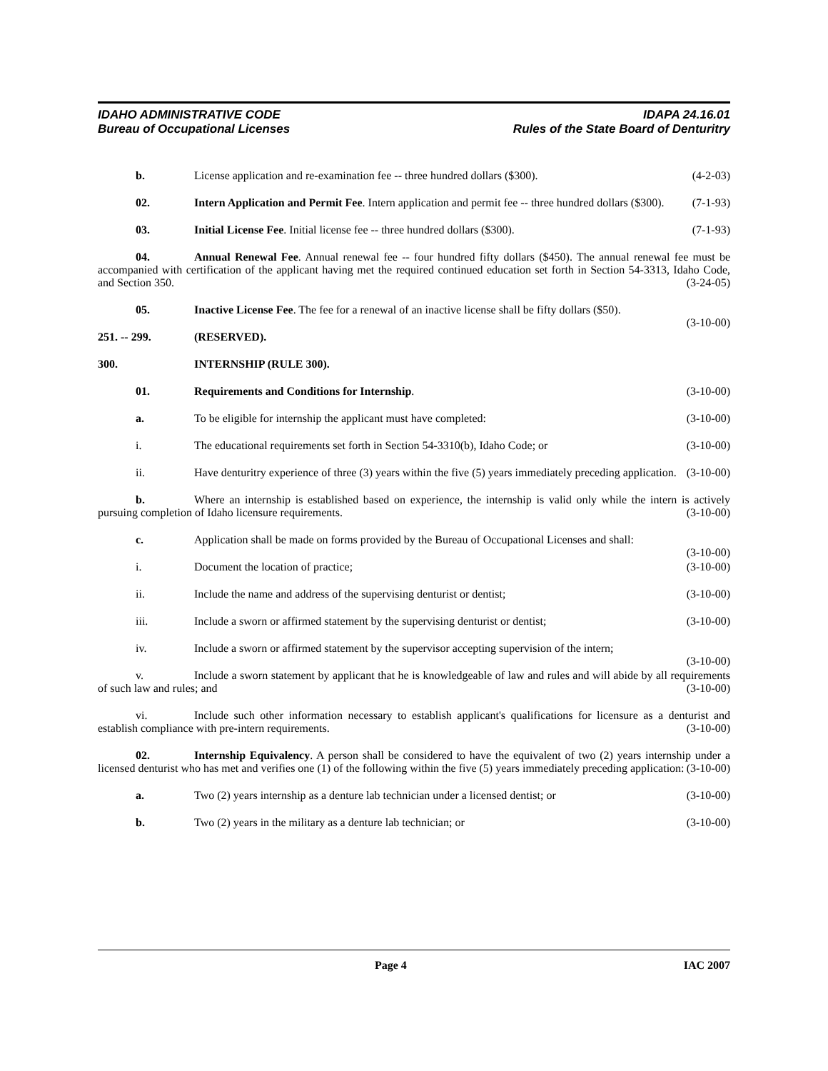IDAHO ADMINISTRATIVE CODE
Bureau of Occupational Licenses
IDAPA 24.16.01
Rules of the State Board of Denturitry
b. License application and re-examination fee -- three hundred dollars ($300). (4-2-03)
02. Intern Application and Permit Fee. Intern application and permit fee -- three hundred dollars ($300). (7-1-93)
03. Initial License Fee. Initial license fee -- three hundred dollars ($300). (7-1-93)
04. Annual Renewal Fee. Annual renewal fee -- four hundred fifty dollars ($450). The annual renewal fee must be accompanied with certification of the applicant having met the required continued education set forth in Section 54-3313, Idaho Code, and Section 350. (3-24-05)
05. Inactive License Fee. The fee for a renewal of an inactive license shall be fifty dollars ($50).
(3-10-00)
251. -- 299. (RESERVED).
300. INTERNSHIP (RULE 300).
01. Requirements and Conditions for Internship. (3-10-00)
a. To be eligible for internship the applicant must have completed: (3-10-00)
i. The educational requirements set forth in Section 54-3310(b), Idaho Code; or (3-10-00)
ii. Have denturitry experience of three (3) years within the five (5) years immediately preceding application. (3-10-00)
b. Where an internship is established based on experience, the internship is valid only while the intern is actively pursuing completion of Idaho licensure requirements. (3-10-00)
c. Application shall be made on forms provided by the Bureau of Occupational Licenses and shall:
(3-10-00)
i. Document the location of practice; (3-10-00)
ii. Include the name and address of the supervising denturist or dentist; (3-10-00)
iii. Include a sworn or affirmed statement by the supervising denturist or dentist; (3-10-00)
iv. Include a sworn or affirmed statement by the supervisor accepting supervision of the intern;
(3-10-00)
v. Include a sworn statement by applicant that he is knowledgeable of law and rules and will abide by all requirements of such law and rules; and (3-10-00)
vi. Include such other information necessary to establish applicant's qualifications for licensure as a denturist and establish compliance with pre-intern requirements. (3-10-00)
02. Internship Equivalency. A person shall be considered to have the equivalent of two (2) years internship under a licensed denturist who has met and verifies one (1) of the following within the five (5) years immediately preceding application: (3-10-00)
a. Two (2) years internship as a denture lab technician under a licensed dentist; or (3-10-00)
b. Two (2) years in the military as a denture lab technician; or (3-10-00)
Page 4 IAC 2007